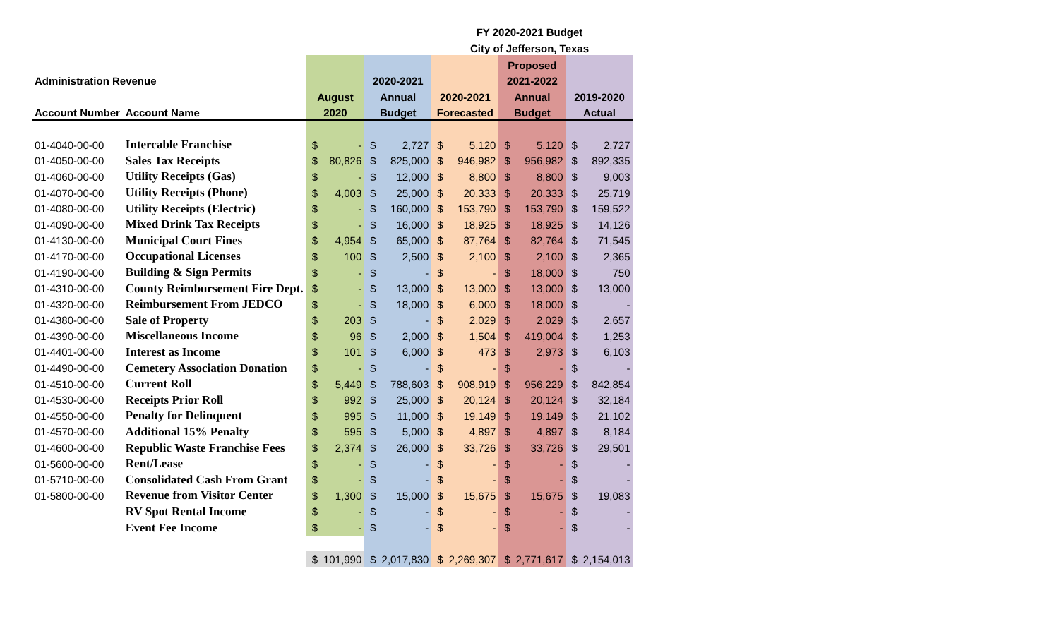FY 2020-2021 Budget
City of Jefferson, Texas
| | | | | | | | | Proposed | | | |
| --- | --- | --- | --- | --- | --- | --- | --- | --- | --- | --- | --- |
| Administration Revenue | | | | 2020-2021 | | | | 2021-2022 | | | |
| | | August | | Annual | | 2020-2021 | | Annual | | 2019-2020 | |
| Account Number | Account Name | 2020 | | Budget | | Forecasted | | Budget | | Actual | |
| 01-4040-00-00 | Intercable Franchise | $ | - | $ | 2,727 | $ | 5,120 | $ | 5,120 | $ | 2,727 |
| 01-4050-00-00 | Sales Tax Receipts | $ | 80,826 | $ | 825,000 | $ | 946,982 | $ | 956,982 | $ | 892,335 |
| 01-4060-00-00 | Utility Receipts (Gas) | $ | - | $ | 12,000 | $ | 8,800 | $ | 8,800 | $ | 9,003 |
| 01-4070-00-00 | Utility Receipts (Phone) | $ | 4,003 | $ | 25,000 | $ | 20,333 | $ | 20,333 | $ | 25,719 |
| 01-4080-00-00 | Utility Receipts (Electric) | $ | - | $ | 160,000 | $ | 153,790 | $ | 153,790 | $ | 159,522 |
| 01-4090-00-00 | Mixed Drink Tax Receipts | $ | - | $ | 16,000 | $ | 18,925 | $ | 18,925 | $ | 14,126 |
| 01-4130-00-00 | Municipal Court Fines | $ | 4,954 | $ | 65,000 | $ | 87,764 | $ | 82,764 | $ | 71,545 |
| 01-4170-00-00 | Occupational Licenses | $ | 100 | $ | 2,500 | $ | 2,100 | $ | 2,100 | $ | 2,365 |
| 01-4190-00-00 | Building & Sign Permits | $ | - | $ | - | $ | - | $ | 18,000 | $ | 750 |
| 01-4310-00-00 | County Reimbursement Fire Dept. | $ | - | $ | 13,000 | $ | 13,000 | $ | 13,000 | $ | 13,000 |
| 01-4320-00-00 | Reimbursement From JEDCO | $ | - | $ | 18,000 | $ | 6,000 | $ | 18,000 | $ | - |
| 01-4380-00-00 | Sale of Property | $ | 203 | $ | - | $ | 2,029 | $ | 2,029 | $ | 2,657 |
| 01-4390-00-00 | Miscellaneous Income | $ | 96 | $ | 2,000 | $ | 1,504 | $ | 419,004 | $ | 1,253 |
| 01-4401-00-00 | Interest as Income | $ | 101 | $ | 6,000 | $ | 473 | $ | 2,973 | $ | 6,103 |
| 01-4490-00-00 | Cemetery Association Donation | $ | - | $ | - | $ | - | $ | - | $ | - |
| 01-4510-00-00 | Current Roll | $ | 5,449 | $ | 788,603 | $ | 908,919 | $ | 956,229 | $ | 842,854 |
| 01-4530-00-00 | Receipts Prior Roll | $ | 992 | $ | 25,000 | $ | 20,124 | $ | 20,124 | $ | 32,184 |
| 01-4550-00-00 | Penalty for Delinquent | $ | 995 | $ | 11,000 | $ | 19,149 | $ | 19,149 | $ | 21,102 |
| 01-4570-00-00 | Additional 15% Penalty | $ | 595 | $ | 5,000 | $ | 4,897 | $ | 4,897 | $ | 8,184 |
| 01-4600-00-00 | Republic Waste Franchise Fees | $ | 2,374 | $ | 26,000 | $ | 33,726 | $ | 33,726 | $ | 29,501 |
| 01-5600-00-00 | Rent/Lease | $ | - | $ | - | $ | - | $ | - | $ | - |
| 01-5710-00-00 | Consolidated Cash From Grant | $ | - | $ | - | $ | - | $ | - | $ | - |
| 01-5800-00-00 | Revenue from Visitor Center | $ | 1,300 | $ | 15,000 | $ | 15,675 | $ | 15,675 | $ | 19,083 |
| | RV Spot Rental Income | $ | - | $ | - | $ | - | $ | - | $ | - |
| | Event Fee Income | $ | - | $ | - | $ | - | $ | - | $ | - |
| | | $ | 101,990 | $ | 2,017,830 | $ | 2,269,307 | $ | 2,771,617 | $ | 2,154,013 |